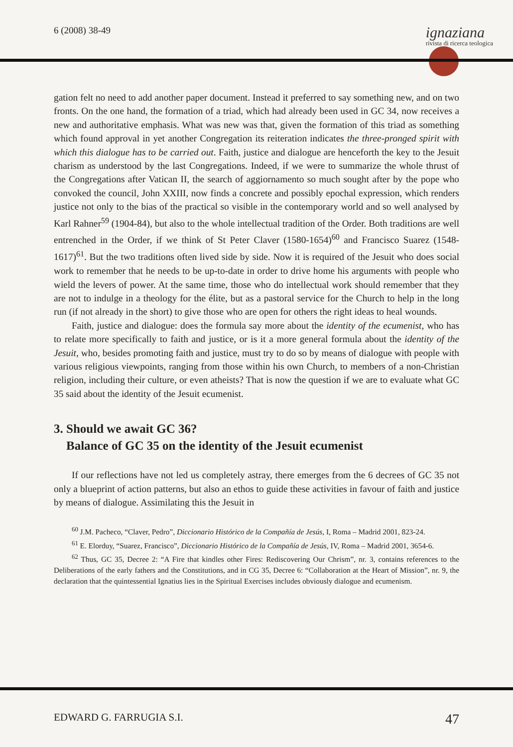6 (2008) 38-49 ignaziana
rivista di ricerca teologica
gation felt no need to add another paper document. Instead it preferred to say something new, and on two fronts. On the one hand, the formation of a triad, which had already been used in GC 34, now receives a new and authoritative emphasis. What was new was that, given the formation of this triad as something which found approval in yet another Congregation its reiteration indicates the three-pronged spirit with which this dialogue has to be carried out. Faith, justice and dialogue are henceforth the key to the Jesuit charism as understood by the last Congregations. Indeed, if we were to summarize the whole thrust of the Congregations after Vatican II, the search of aggiornamento so much sought after by the pope who convoked the council, John XXIII, now finds a concrete and possibly epochal expression, which renders justice not only to the bias of the practical so visible in the contemporary world and so well analysed by Karl Rahner<sup>59</sup> (1904-84), but also to the whole intellectual tradition of the Order. Both traditions are well entrenched in the Order, if we think of St Peter Claver (1580-1654)<sup>60</sup> and Francisco Suarez (1548-1617)<sup>61</sup>. But the two traditions often lived side by side. Now it is required of the Jesuit who does social work to remember that he needs to be up-to-date in order to drive home his arguments with people who wield the levers of power. At the same time, those who do intellectual work should remember that they are not to indulge in a theology for the élite, but as a pastoral service for the Church to help in the long run (if not already in the short) to give those who are open for others the right ideas to heal wounds.
Faith, justice and dialogue: does the formula say more about the identity of the ecumenist, who has to relate more specifically to faith and justice, or is it a more general formula about the identity of the Jesuit, who, besides promoting faith and justice, must try to do so by means of dialogue with people with various religious viewpoints, ranging from those within his own Church, to members of a non-Christian religion, including their culture, or even atheists? That is now the question if we are to evaluate what GC 35 said about the identity of the Jesuit ecumenist.
3. Should we await GC 36?
Balance of GC 35 on the identity of the Jesuit ecumenist
If our reflections have not led us completely astray, there emerges from the 6 decrees of GC 35 not only a blueprint of action patterns, but also an ethos to guide these activities in favour of faith and justice by means of dialogue. Assimilating this the Jesuit in
<sup>60</sup> J.M. Pacheco, “Claver, Pedro”, Diccionario Histórico de la Compañía de Jesús, I, Roma – Madrid 2001, 823-24.
<sup>61</sup> E. Elorduy, “Suarez, Francisco”, Diccionario Histórico de la Compañía de Jesús, IV, Roma – Madrid 2001, 3654-6.
<sup>62</sup> Thus, GC 35, Decree 2: “A Fire that kindles other Fires: Rediscovering Our Chrism”, nr. 3, contains references to the Deliberations of the early fathers and the Constitutions, and in CG 35, Decree 6: “Collaboration at the Heart of Mission”, nr. 9, the declaration that the quintessential Ignatius lies in the Spiritual Exercises includes obviously dialogue and ecumenism.
EDWARD G. FARRUGIA S.I. 47